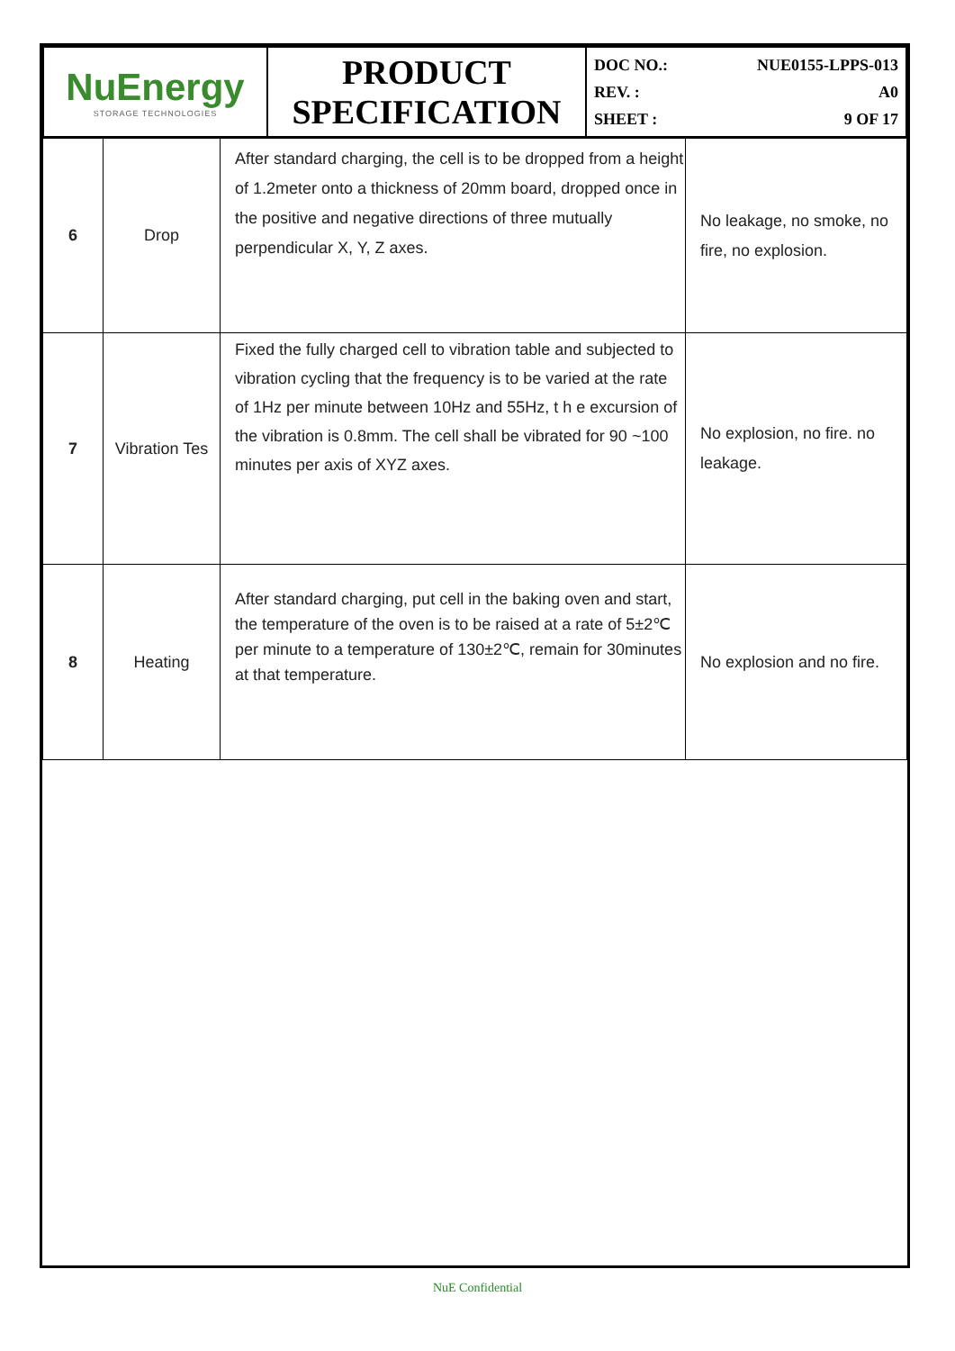| NuEnergy STORAGE TECHNOLOGIES | PRODUCT SPECIFICATION | DOC NO.: NUE0155-LPPS-013 REV. : A0 SHEET : 9 OF 17 |
| 6 | Drop | After standard charging, the cell is to be dropped from a height of 1.2meter onto a thickness of 20mm board, dropped once in the positive and negative directions of three mutually perpendicular X, Y, Z axes. | No leakage, no smoke, no fire, no explosion. |
| 7 | Vibration Tes | Fixed the fully charged cell to vibration table and subjected to vibration cycling that the frequency is to be varied at the rate of 1Hz per minute between 10Hz and 55Hz, t h e excursion of the vibration is 0.8mm. The cell shall be vibrated for 90 ~100 minutes per axis of XYZ axes. | No explosion, no fire. no leakage. |
| 8 | Heating | After standard charging, put cell in the baking oven and start, the temperature of the oven is to be raised at a rate of 5±2℃ per minute to a temperature of 130±2℃, remain for 30minutes at that temperature. | No explosion and no fire. |
NuE Confidential